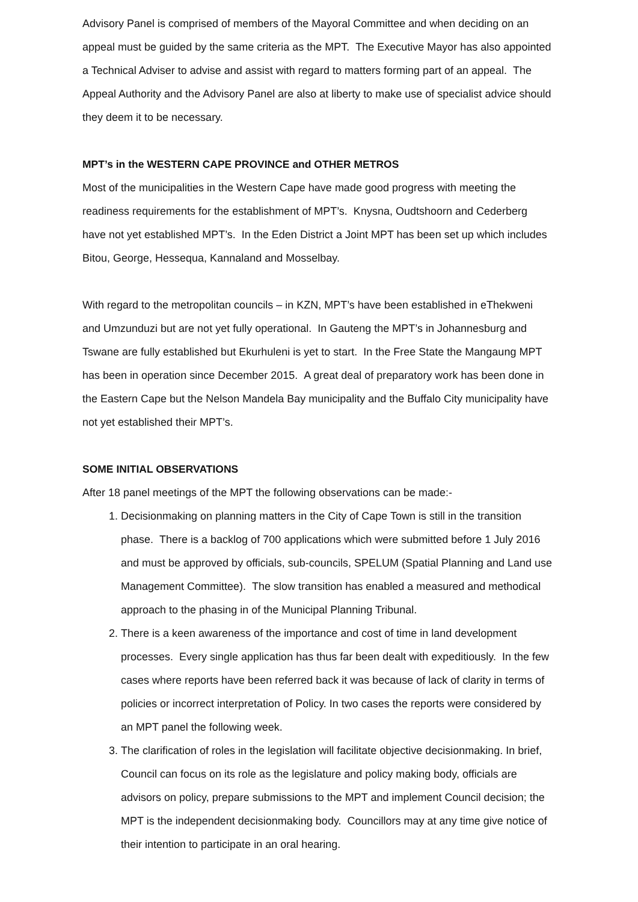Advisory Panel is comprised of members of the Mayoral Committee and when deciding on an appeal must be guided by the same criteria as the MPT. The Executive Mayor has also appointed a Technical Adviser to advise and assist with regard to matters forming part of an appeal. The Appeal Authority and the Advisory Panel are also at liberty to make use of specialist advice should they deem it to be necessary.
MPT’s in the WESTERN CAPE PROVINCE and OTHER METROS
Most of the municipalities in the Western Cape have made good progress with meeting the readiness requirements for the establishment of MPT’s. Knysna, Oudtshoorn and Cederberg have not yet established MPT’s. In the Eden District a Joint MPT has been set up which includes Bitou, George, Hessequa, Kannaland and Mosselbay.
With regard to the metropolitan councils – in KZN, MPT’s have been established in eThekweni and Umzunduzi but are not yet fully operational. In Gauteng the MPT’s in Johannesburg and Tswane are fully established but Ekurhuleni is yet to start. In the Free State the Mangaung MPT has been in operation since December 2015. A great deal of preparatory work has been done in the Eastern Cape but the Nelson Mandela Bay municipality and the Buffalo City municipality have not yet established their MPT’s.
SOME INITIAL OBSERVATIONS
After 18 panel meetings of the MPT the following observations can be made:-
1. Decisionmaking on planning matters in the City of Cape Town is still in the transition phase. There is a backlog of 700 applications which were submitted before 1 July 2016 and must be approved by officials, sub-councils, SPELUM (Spatial Planning and Land use Management Committee). The slow transition has enabled a measured and methodical approach to the phasing in of the Municipal Planning Tribunal.
2. There is a keen awareness of the importance and cost of time in land development processes. Every single application has thus far been dealt with expeditiously. In the few cases where reports have been referred back it was because of lack of clarity in terms of policies or incorrect interpretation of Policy. In two cases the reports were considered by an MPT panel the following week.
3. The clarification of roles in the legislation will facilitate objective decisionmaking. In brief, Council can focus on its role as the legislature and policy making body, officials are advisors on policy, prepare submissions to the MPT and implement Council decision; the MPT is the independent decisionmaking body. Councillors may at any time give notice of their intention to participate in an oral hearing.